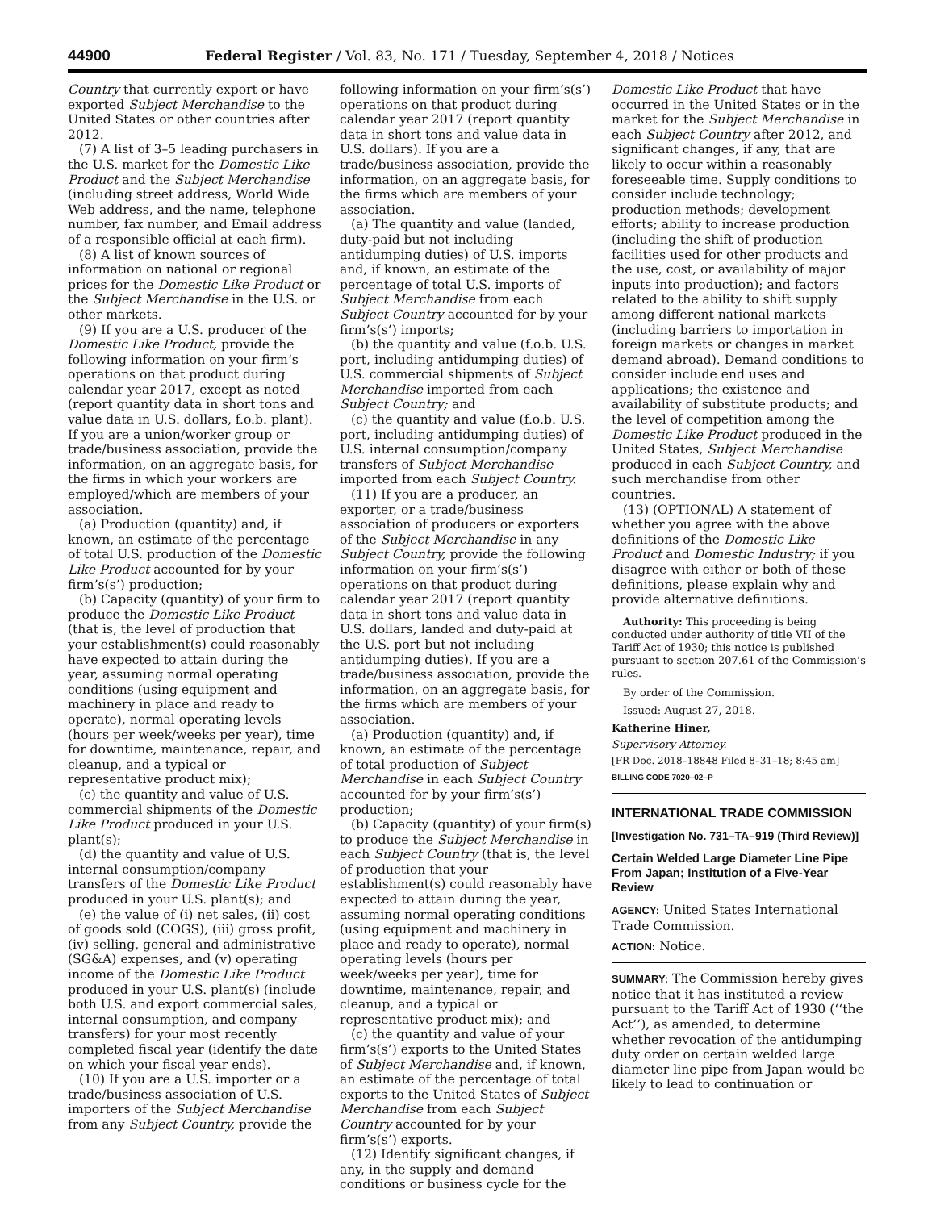44900 Federal Register / Vol. 83, No. 171 / Tuesday, September 4, 2018 / Notices
Country that currently export or have exported Subject Merchandise to the United States or other countries after 2012.
(7) A list of 3–5 leading purchasers in the U.S. market for the Domestic Like Product and the Subject Merchandise (including street address, World Wide Web address, and the name, telephone number, fax number, and Email address of a responsible official at each firm).
(8) A list of known sources of information on national or regional prices for the Domestic Like Product or the Subject Merchandise in the U.S. or other markets.
(9) If you are a U.S. producer of the Domestic Like Product, provide the following information on your firm’s operations on that product during calendar year 2017, except as noted (report quantity data in short tons and value data in U.S. dollars, f.o.b. plant). If you are a union/worker group or trade/business association, provide the information, on an aggregate basis, for the firms in which your workers are employed/which are members of your association.
(a) Production (quantity) and, if known, an estimate of the percentage of total U.S. production of the Domestic Like Product accounted for by your firm’s(s’) production;
(b) Capacity (quantity) of your firm to produce the Domestic Like Product (that is, the level of production that your establishment(s) could reasonably have expected to attain during the year, assuming normal operating conditions (using equipment and machinery in place and ready to operate), normal operating levels (hours per week/weeks per year), time for downtime, maintenance, repair, and cleanup, and a typical or representative product mix);
(c) the quantity and value of U.S. commercial shipments of the Domestic Like Product produced in your U.S. plant(s);
(d) the quantity and value of U.S. internal consumption/company transfers of the Domestic Like Product produced in your U.S. plant(s); and
(e) the value of (i) net sales, (ii) cost of goods sold (COGS), (iii) gross profit, (iv) selling, general and administrative (SG&A) expenses, and (v) operating income of the Domestic Like Product produced in your U.S. plant(s) (include both U.S. and export commercial sales, internal consumption, and company transfers) for your most recently completed fiscal year (identify the date on which your fiscal year ends).
(10) If you are a U.S. importer or a trade/business association of U.S. importers of the Subject Merchandise from any Subject Country, provide the
following information on your firm’s(s’) operations on that product during calendar year 2017 (report quantity data in short tons and value data in U.S. dollars). If you are a trade/business association, provide the information, on an aggregate basis, for the firms which are members of your association.
(a) The quantity and value (landed, duty-paid but not including antidumping duties) of U.S. imports and, if known, an estimate of the percentage of total U.S. imports of Subject Merchandise from each Subject Country accounted for by your firm’s(s’) imports;
(b) the quantity and value (f.o.b. U.S. port, including antidumping duties) of U.S. commercial shipments of Subject Merchandise imported from each Subject Country; and
(c) the quantity and value (f.o.b. U.S. port, including antidumping duties) of U.S. internal consumption/company transfers of Subject Merchandise imported from each Subject Country.
(11) If you are a producer, an exporter, or a trade/business association of producers or exporters of the Subject Merchandise in any Subject Country, provide the following information on your firm’s(s’) operations on that product during calendar year 2017 (report quantity data in short tons and value data in U.S. dollars, landed and duty-paid at the U.S. port but not including antidumping duties). If you are a trade/business association, provide the information, on an aggregate basis, for the firms which are members of your association.
(a) Production (quantity) and, if known, an estimate of the percentage of total production of Subject Merchandise in each Subject Country accounted for by your firm’s(s’) production;
(b) Capacity (quantity) of your firm(s) to produce the Subject Merchandise in each Subject Country (that is, the level of production that your establishment(s) could reasonably have expected to attain during the year, assuming normal operating conditions (using equipment and machinery in place and ready to operate), normal operating levels (hours per week/weeks per year), time for downtime, maintenance, repair, and cleanup, and a typical or representative product mix); and
(c) the quantity and value of your firm’s(s’) exports to the United States of Subject Merchandise and, if known, an estimate of the percentage of total exports to the United States of Subject Merchandise from each Subject Country accounted for by your firm’s(s’) exports.
(12) Identify significant changes, if any, in the supply and demand conditions or business cycle for the
Domestic Like Product that have occurred in the United States or in the market for the Subject Merchandise in each Subject Country after 2012, and significant changes, if any, that are likely to occur within a reasonably foreseeable time. Supply conditions to consider include technology; production methods; development efforts; ability to increase production (including the shift of production facilities used for other products and the use, cost, or availability of major inputs into production); and factors related to the ability to shift supply among different national markets (including barriers to importation in foreign markets or changes in market demand abroad). Demand conditions to consider include end uses and applications; the existence and availability of substitute products; and the level of competition among the Domestic Like Product produced in the United States, Subject Merchandise produced in each Subject Country, and such merchandise from other countries.
(13) (OPTIONAL) A statement of whether you agree with the above definitions of the Domestic Like Product and Domestic Industry; if you disagree with either or both of these definitions, please explain why and provide alternative definitions.
Authority: This proceeding is being conducted under authority of title VII of the Tariff Act of 1930; this notice is published pursuant to section 207.61 of the Commission’s rules.
By order of the Commission.
Issued: August 27, 2018.
Katherine Hiner,
Supervisory Attorney.
[FR Doc. 2018–18848 Filed 8–31–18; 8:45 am]
BILLING CODE 7020–02–P
INTERNATIONAL TRADE COMMISSION
[Investigation No. 731–TA–919 (Third Review)]
Certain Welded Large Diameter Line Pipe From Japan; Institution of a Five-Year Review
AGENCY: United States International Trade Commission.
ACTION: Notice.
SUMMARY: The Commission hereby gives notice that it has instituted a review pursuant to the Tariff Act of 1930 (‘‘the Act’’), as amended, to determine whether revocation of the antidumping duty order on certain welded large diameter line pipe from Japan would be likely to lead to continuation or